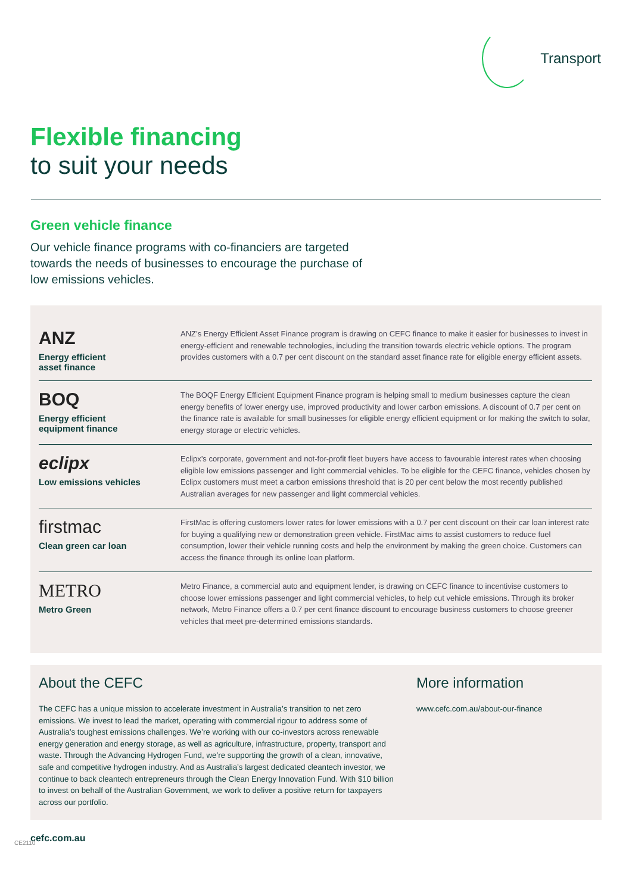Transport
Flexible financing
to suit your needs
Green vehicle finance
Our vehicle finance programs with co-financiers are targeted towards the needs of businesses to encourage the purchase of low emissions vehicles.
ANZ
Energy efficient
asset finance
ANZ’s Energy Efficient Asset Finance program is drawing on CEFC finance to make it easier for businesses to invest in energy-efficient and renewable technologies, including the transition towards electric vehicle options. The program provides customers with a 0.7 per cent discount on the standard asset finance rate for eligible energy efficient assets.
BOQ
Energy efficient
equipment finance
The BOQF Energy Efficient Equipment Finance program is helping small to medium businesses capture the clean energy benefits of lower energy use, improved productivity and lower carbon emissions. A discount of 0.7 per cent on the finance rate is available for small businesses for eligible energy efficient equipment or for making the switch to solar, energy storage or electric vehicles.
eclipx
Low emissions vehicles
Eclipx’s corporate, government and not-for-profit fleet buyers have access to favourable interest rates when choosing eligible low emissions passenger and light commercial vehicles. To be eligible for the CEFC finance, vehicles chosen by Eclipx customers must meet a carbon emissions threshold that is 20 per cent below the most recently published Australian averages for new passenger and light commercial vehicles.
firstmac
Clean green car loan
FirstMac is offering customers lower rates for lower emissions with a 0.7 per cent discount on their car loan interest rate for buying a qualifying new or demonstration green vehicle. FirstMac aims to assist customers to reduce fuel consumption, lower their vehicle running costs and help the environment by making the green choice. Customers can access the finance through its online loan platform.
METRO
Metro Green
Metro Finance, a commercial auto and equipment lender, is drawing on CEFC finance to incentivise customers to choose lower emissions passenger and light commercial vehicles, to help cut vehicle emissions. Through its broker network, Metro Finance offers a 0.7 per cent finance discount to encourage business customers to choose greener vehicles that meet pre-determined emissions standards.
About the CEFC
The CEFC has a unique mission to accelerate investment in Australia’s transition to net zero emissions. We invest to lead the market, operating with commercial rigour to address some of Australia’s toughest emissions challenges. We’re working with our co-investors across renewable energy generation and energy storage, as well as agriculture, infrastructure, property, transport and waste. Through the Advancing Hydrogen Fund, we’re supporting the growth of a clean, innovative, safe and competitive hydrogen industry. And as Australia’s largest dedicated cleantech investor, we continue to back cleantech entrepreneurs through the Clean Energy Innovation Fund. With $10 billion to invest on behalf of the Australian Government, we work to deliver a positive return for taxpayers across our portfolio.
More information
www.cefc.com.au/about-our-finance
cefc.com.au
CE2110